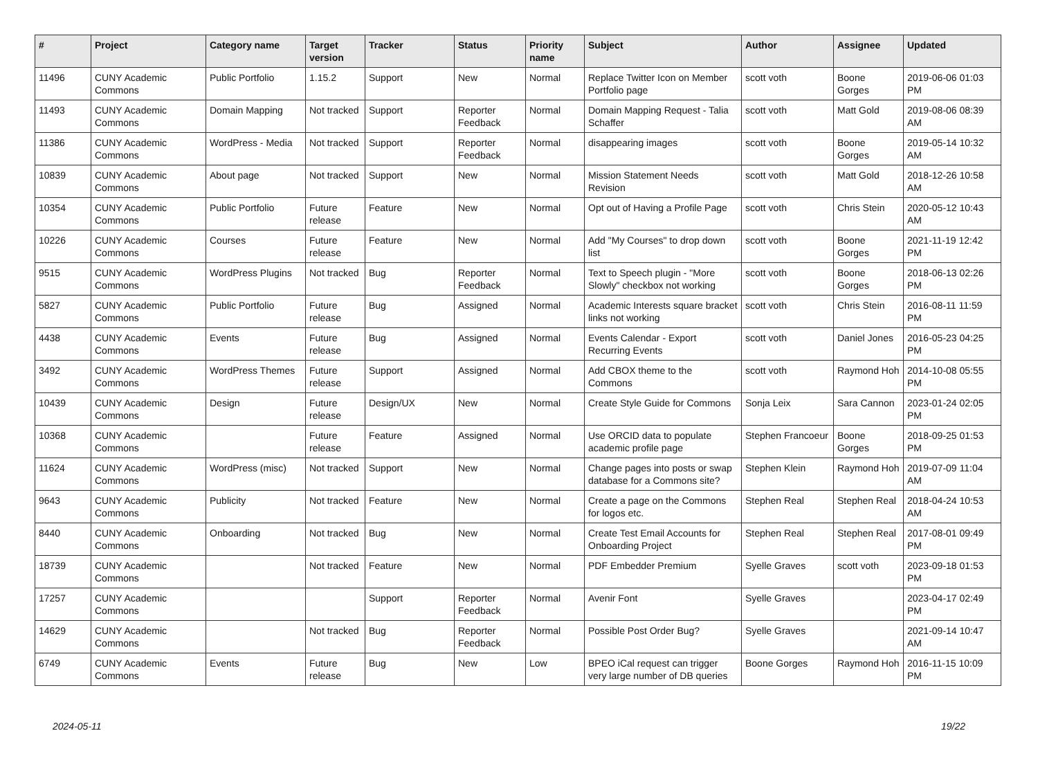| # | Project | Category name | Target version | Tracker | Status | Priority name | Subject | Author | Assignee | Updated |
| --- | --- | --- | --- | --- | --- | --- | --- | --- | --- | --- |
| 11496 | CUNY Academic Commons | Public Portfolio | 1.15.2 | Support | New | Normal | Replace Twitter Icon on Member Portfolio page | scott voth | Boone Gorges | 2019-06-06 01:03 PM |
| 11493 | CUNY Academic Commons | Domain Mapping | Not tracked | Support | Reporter Feedback | Normal | Domain Mapping Request - Talia Schaffer | scott voth | Matt Gold | 2019-08-06 08:39 AM |
| 11386 | CUNY Academic Commons | WordPress - Media | Not tracked | Support | Reporter Feedback | Normal | disappearing images | scott voth | Boone Gorges | 2019-05-14 10:32 AM |
| 10839 | CUNY Academic Commons | About page | Not tracked | Support | New | Normal | Mission Statement Needs Revision | scott voth | Matt Gold | 2018-12-26 10:58 AM |
| 10354 | CUNY Academic Commons | Public Portfolio | Future release | Feature | New | Normal | Opt out of Having a Profile Page | scott voth | Chris Stein | 2020-05-12 10:43 AM |
| 10226 | CUNY Academic Commons | Courses | Future release | Feature | New | Normal | Add "My Courses" to drop down list | scott voth | Boone Gorges | 2021-11-19 12:42 PM |
| 9515 | CUNY Academic Commons | WordPress Plugins | Not tracked | Bug | Reporter Feedback | Normal | Text to Speech plugin - "More Slowly" checkbox not working | scott voth | Boone Gorges | 2018-06-13 02:26 PM |
| 5827 | CUNY Academic Commons | Public Portfolio | Future release | Bug | Assigned | Normal | Academic Interests square bracket links not working | scott voth | Chris Stein | 2016-08-11 11:59 PM |
| 4438 | CUNY Academic Commons | Events | Future release | Bug | Assigned | Normal | Events Calendar - Export Recurring Events | scott voth | Daniel Jones | 2016-05-23 04:25 PM |
| 3492 | CUNY Academic Commons | WordPress Themes | Future release | Support | Assigned | Normal | Add CBOX theme to the Commons | scott voth | Raymond Hoh | 2014-10-08 05:55 PM |
| 10439 | CUNY Academic Commons | Design | Future release | Design/UX | New | Normal | Create Style Guide for Commons | Sonja Leix | Sara Cannon | 2023-01-24 02:05 PM |
| 10368 | CUNY Academic Commons | | Future release | Feature | Assigned | Normal | Use ORCID data to populate academic profile page | Stephen Francoeur | Boone Gorges | 2018-09-25 01:53 PM |
| 11624 | CUNY Academic Commons | WordPress (misc) | Not tracked | Support | New | Normal | Change pages into posts or swap database for a Commons site? | Stephen Klein | Raymond Hoh | 2019-07-09 11:04 AM |
| 9643 | CUNY Academic Commons | Publicity | Not tracked | Feature | New | Normal | Create a page on the Commons for logos etc. | Stephen Real | Stephen Real | 2018-04-24 10:53 AM |
| 8440 | CUNY Academic Commons | Onboarding | Not tracked | Bug | New | Normal | Create Test Email Accounts for Onboarding Project | Stephen Real | Stephen Real | 2017-08-01 09:49 PM |
| 18739 | CUNY Academic Commons | | Not tracked | Feature | New | Normal | PDF Embedder Premium | Syelle Graves | scott voth | 2023-09-18 01:53 PM |
| 17257 | CUNY Academic Commons | | | Support | Reporter Feedback | Normal | Avenir Font | Syelle Graves | | 2023-04-17 02:49 PM |
| 14629 | CUNY Academic Commons | | Not tracked | Bug | Reporter Feedback | Normal | Possible Post Order Bug? | Syelle Graves | | 2021-09-14 10:47 AM |
| 6749 | CUNY Academic Commons | Events | Future release | Bug | New | Low | BPEO iCal request can trigger very large number of DB queries | Boone Gorges | Raymond Hoh | 2016-11-15 10:09 PM |
2024-05-11 19/22